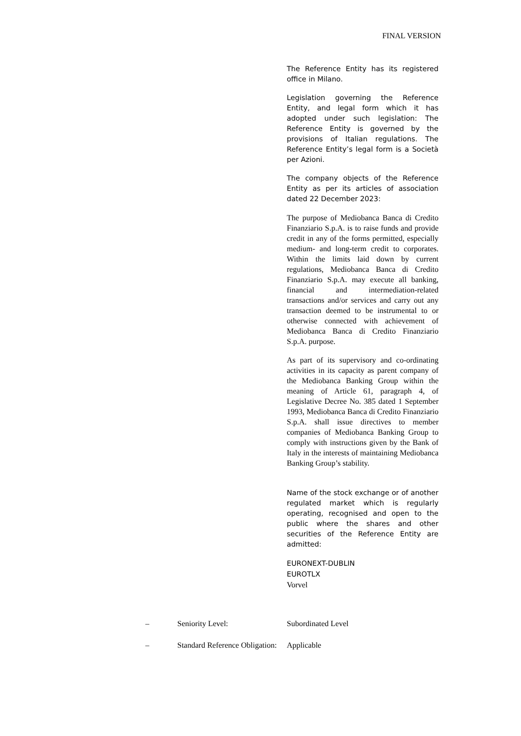FINAL VERSION
The Reference Entity has its registered office in Milano.
Legislation governing the Reference Entity, and legal form which it has adopted under such legislation: The Reference Entity is governed by the provisions of Italian regulations. The Reference Entity’s legal form is a Società per Azioni.
The company objects of the Reference Entity as per its articles of association dated 22 December 2023:
The purpose of Mediobanca Banca di Credito Finanziario S.p.A. is to raise funds and provide credit in any of the forms permitted, especially medium- and long-term credit to corporates. Within the limits laid down by current regulations, Mediobanca Banca di Credito Finanziario S.p.A. may execute all banking, financial and intermediation-related transactions and/or services and carry out any transaction deemed to be instrumental to or otherwise connected with achievement of Mediobanca Banca di Credito Finanziario S.p.A. purpose.
As part of its supervisory and co-ordinating activities in its capacity as parent company of the Mediobanca Banking Group within the meaning of Article 61, paragraph 4, of Legislative Decree No. 385 dated 1 September 1993, Mediobanca Banca di Credito Finanziario S.p.A. shall issue directives to member companies of Mediobanca Banking Group to comply with instructions given by the Bank of Italy in the interests of maintaining Mediobanca Banking Group’s stability.
Name of the stock exchange or of another regulated market which is regularly operating, recognised and open to the public where the shares and other securities of the Reference Entity are admitted:
EURONEXT-DUBLIN
EUROTLX
Vorvel
– Seniority Level: Subordinated Level
– Standard Reference Obligation:
Applicable